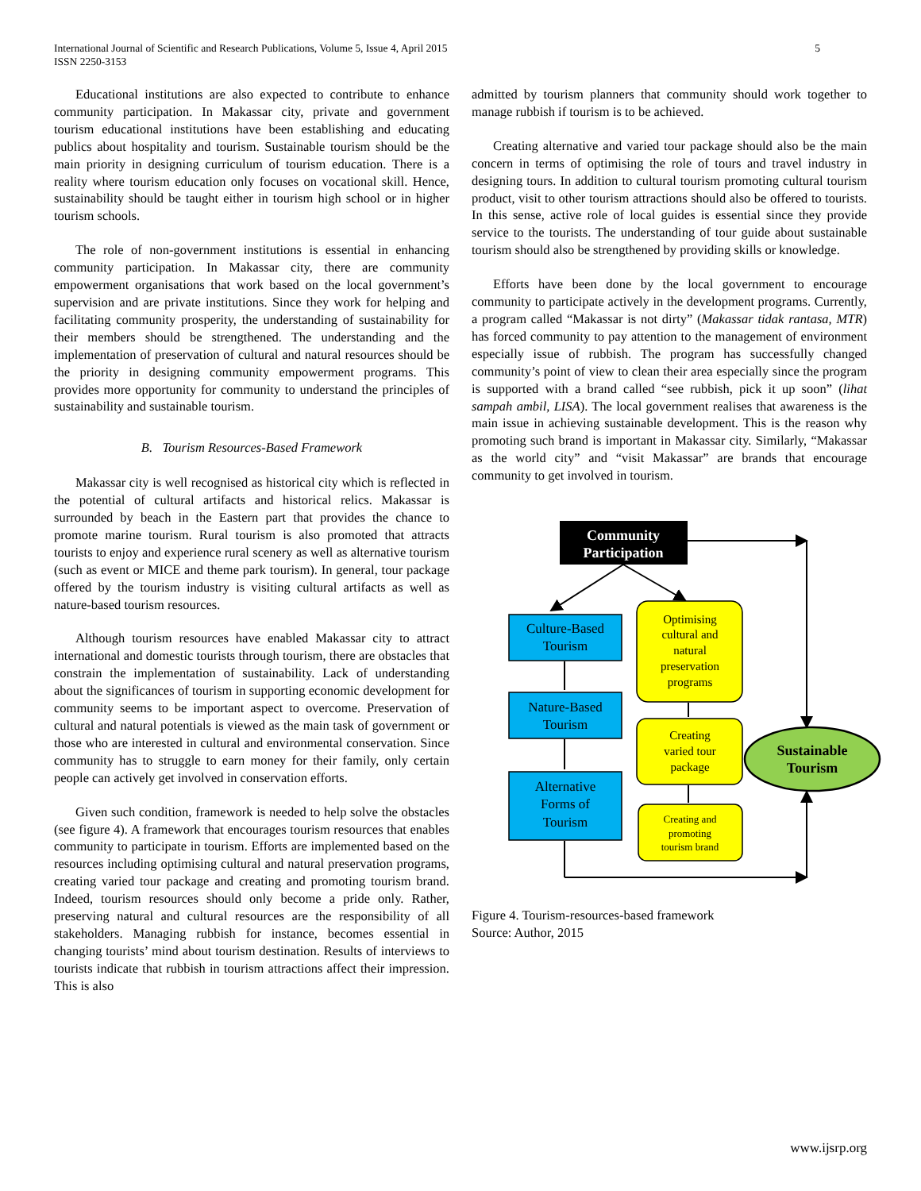International Journal of Scientific and Research Publications, Volume 5, Issue 4, April 2015
ISSN 2250-3153
5
Educational institutions are also expected to contribute to enhance community participation. In Makassar city, private and government tourism educational institutions have been establishing and educating publics about hospitality and tourism. Sustainable tourism should be the main priority in designing curriculum of tourism education. There is a reality where tourism education only focuses on vocational skill. Hence, sustainability should be taught either in tourism high school or in higher tourism schools.
The role of non-government institutions is essential in enhancing community participation. In Makassar city, there are community empowerment organisations that work based on the local government’s supervision and are private institutions. Since they work for helping and facilitating community prosperity, the understanding of sustainability for their members should be strengthened. The understanding and the implementation of preservation of cultural and natural resources should be the priority in designing community empowerment programs. This provides more opportunity for community to understand the principles of sustainability and sustainable tourism.
B. Tourism Resources-Based Framework
Makassar city is well recognised as historical city which is reflected in the potential of cultural artifacts and historical relics. Makassar is surrounded by beach in the Eastern part that provides the chance to promote marine tourism. Rural tourism is also promoted that attracts tourists to enjoy and experience rural scenery as well as alternative tourism (such as event or MICE and theme park tourism). In general, tour package offered by the tourism industry is visiting cultural artifacts as well as nature-based tourism resources.
Although tourism resources have enabled Makassar city to attract international and domestic tourists through tourism, there are obstacles that constrain the implementation of sustainability. Lack of understanding about the significances of tourism in supporting economic development for community seems to be important aspect to overcome. Preservation of cultural and natural potentials is viewed as the main task of government or those who are interested in cultural and environmental conservation. Since community has to struggle to earn money for their family, only certain people can actively get involved in conservation efforts.
Given such condition, framework is needed to help solve the obstacles (see figure 4). A framework that encourages tourism resources that enables community to participate in tourism. Efforts are implemented based on the resources including optimising cultural and natural preservation programs, creating varied tour package and creating and promoting tourism brand. Indeed, tourism resources should only become a pride only. Rather, preserving natural and cultural resources are the responsibility of all stakeholders. Managing rubbish for instance, becomes essential in changing tourists’ mind about tourism destination. Results of interviews to tourists indicate that rubbish in tourism attractions affect their impression. This is also
admitted by tourism planners that community should work together to manage rubbish if tourism is to be achieved.
Creating alternative and varied tour package should also be the main concern in terms of optimising the role of tours and travel industry in designing tours. In addition to cultural tourism promoting cultural tourism product, visit to other tourism attractions should also be offered to tourists. In this sense, active role of local guides is essential since they provide service to the tourists. The understanding of tour guide about sustainable tourism should also be strengthened by providing skills or knowledge.
Efforts have been done by the local government to encourage community to participate actively in the development programs. Currently, a program called “Makassar is not dirty” (Makassar tidak rantasa, MTR) has forced community to pay attention to the management of environment especially issue of rubbish. The program has successfully changed community’s point of view to clean their area especially since the program is supported with a brand called “see rubbish, pick it up soon” (lihat sampah ambil, LISA). The local government realises that awareness is the main issue in achieving sustainable development. This is the reason why promoting such brand is important in Makassar city. Similarly, “Makassar as the world city” and “visit Makassar” are brands that encourage community to get involved in tourism.
Community
Participation
Culture-Based
Tourism
Nature-Based
Tourism
Alternative
Forms of
Tourism
Optimising
cultural and
natural
preservation
programs
Creating
varied tour
package
Creating and
promoting
tourism brand
Sustainable
Tourism
Figure 4. Tourism-resources-based framework
Source: Author, 2015
www.ijsrp.org